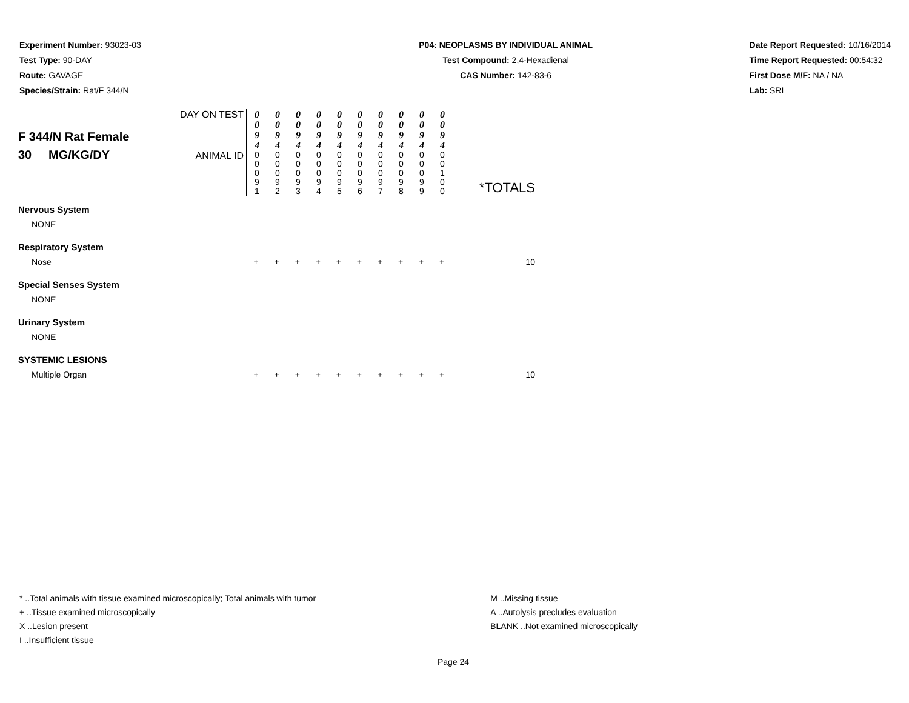Experiment Number: 93023-03
Test Type: 90-DAY
Route: GAVAGE
Species/Strain: Rat/F 344/N
P04: NEOPLASMS BY INDIVIDUAL ANIMAL
Test Compound: 2,4-Hexadienal
CAS Number: 142-83-6
Date Report Requested: 10/16/2014
Time Report Requested: 00:54:32
First Dose M/F: NA / NA
Lab: SRI
| F 344/N Rat Female 30 MG/KG/DY | DAY ON TEST | / 0 0 9 4 / 0 0 9 4 / 0 0 9 4 / 0 0 9 4 / 0 0 9 4 / 0 0 9 4 / 0 0 9 4 / 0 0 9 4 / 0 0 9 4 / 0 0 9 4 / | *TOTALS |
| | ANIMAL ID | / 0 0 0 9 1 / 0 0 0 9 2 / 0 0 0 9 3 / 0 0 0 9 4 / 0 0 0 9 5 / 0 0 0 9 6 / 0 0 0 9 7 / 0 0 0 9 8 / 0 0 0 9 9 / 0 0 1 0 0 / | |
| Nervous System | | | |
| NONE | | | |
| Respiratory System | | | |
| Nose | | + + + + + + + + + + | 10 |
| Special Senses System | | | |
| NONE | | | |
| Urinary System | | | |
| NONE | | | |
| SYSTEMIC LESIONS | | | |
| Multiple Organ | | + + + + + + + + + + | 10 |
* ..Total animals with tissue examined microscopically; Total animals with tumor
+ ..Tissue examined microscopically
X ..Lesion present
I ..Insufficient tissue
M ..Missing tissue
A ..Autolysis precludes evaluation
BLANK ..Not examined microscopically
Page 24